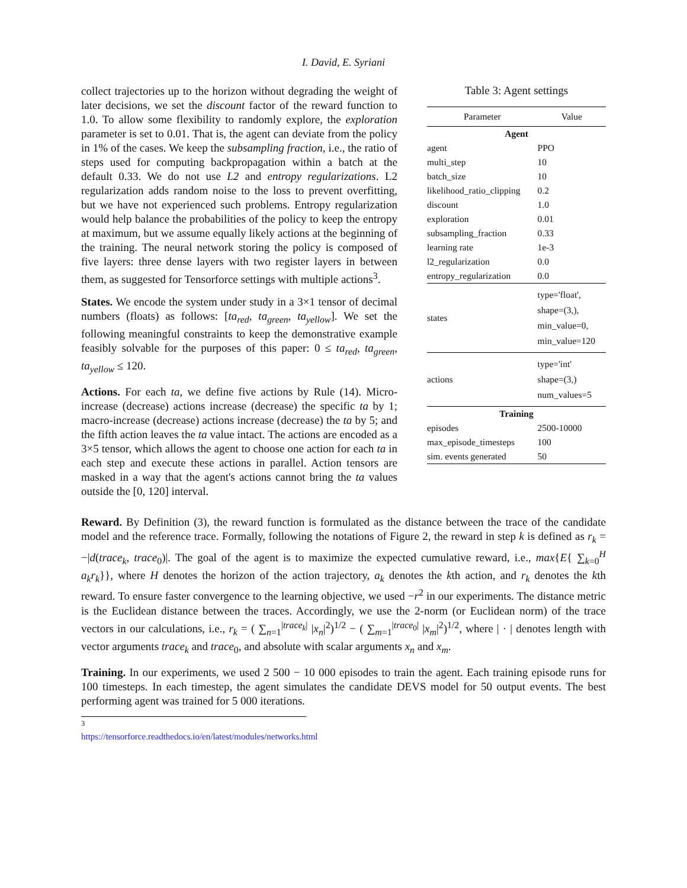I. David, E. Syriani
collect trajectories up to the horizon without degrading the weight of later decisions, we set the discount factor of the reward function to 1.0. To allow some flexibility to randomly explore, the exploration parameter is set to 0.01. That is, the agent can deviate from the policy in 1% of the cases. We keep the subsampling fraction, i.e., the ratio of steps used for computing backpropagation within a batch at the default 0.33. We do not use L2 and entropy regularizations. L2 regularization adds random noise to the loss to prevent overfitting, but we have not experienced such problems. Entropy regularization would help balance the probabilities of the policy to keep the entropy at maximum, but we assume equally likely actions at the beginning of the training. The neural network storing the policy is composed of five layers: three dense layers with two register layers in between them, as suggested for Tensorforce settings with multiple actions<sup>3</sup>.
States. We encode the system under study in a 3×1 tensor of decimal numbers (floats) as follows: [ta<sub>red</sub>, ta<sub>green</sub>, ta<sub>yellow</sub>]. We set the following meaningful constraints to keep the demonstrative example feasibly solvable for the purposes of this paper: 0 ≤ ta<sub>red</sub>, ta<sub>green</sub>, ta<sub>yellow</sub> ≤ 120.
Actions. For each ta, we define five actions by Rule (14). Micro-increase (decrease) actions increase (decrease) the specific ta by 1; macro-increase (decrease) actions increase (decrease) the ta by 5; and the fifth action leaves the ta value intact. The actions are encoded as a 3×5 tensor, which allows the agent to choose one action for each ta in each step and execute these actions in parallel. Action tensors are masked in a way that the agent's actions cannot bring the ta values outside the [0, 120] interval.
Table 3: Agent settings
| Parameter | Value |
| --- | --- |
| Agent | |
| agent | PPO |
| multi_step | 10 |
| batch_size | 10 |
| likelihood_ratio_clipping | 0.2 |
| discount | 1.0 |
| exploration | 0.01 |
| subsampling_fraction | 0.33 |
| learning rate | 1e-3 |
| l2_regularization | 0.0 |
| entropy_regularization | 0.0 |
| states | type='float', shape=(3,), min_value=0, min_value=120 |
| actions | type='int' shape=(3,) num_values=5 |
| Training | |
| episodes | 2500-10000 |
| max_episode_timesteps | 100 |
| sim. events generated | 50 |
Reward. By Definition (3), the reward function is formulated as the distance between the trace of the candidate model and the reference trace. Formally, following the notations of Figure 2, the reward in step k is defined as r<sub>k</sub> = −|d(trace<sub>k</sub>, trace<sub>0</sub>)|. The goal of the agent is to maximize the expected cumulative reward, i.e., max{E{ ∑<sub>k=0</sub><sup>H</sup> a<sub>k</sub>r<sub>k</sub>}}, where H denotes the horizon of the action trajectory, a<sub>k</sub> denotes the kth action, and r<sub>k</sub> denotes the kth reward. To ensure faster convergence to the learning objective, we used −r<sup>2</sup> in our experiments. The distance metric is the Euclidean distance between the traces. Accordingly, we use the 2-norm (or Euclidean norm) of the trace vectors in our calculations, i.e., r<sub>k</sub> = ( ∑<sub>n=1</sub><sup>|trace<sub>k</sub>|</sup> |x<sub>n</sub>|<sup>2</sup>)<sup>1/2</sup> − ( ∑<sub>m=1</sub><sup>|trace<sub>0</sub>|</sup> |x<sub>m</sub>|<sup>2</sup>)<sup>1/2</sup>, where | · | denotes length with vector arguments trace<sub>k</sub> and trace<sub>0</sub>, and absolute with scalar arguments x<sub>n</sub> and x<sub>m</sub>.
Training. In our experiments, we used 2 500 − 10 000 episodes to train the agent. Each training episode runs for 100 timesteps. In each timestep, the agent simulates the candidate DEVS model for 50 output events. The best performing agent was trained for 5 000 iterations.
<sup>3</sup> https://tensorforce.readthedocs.io/en/latest/modules/networks.html